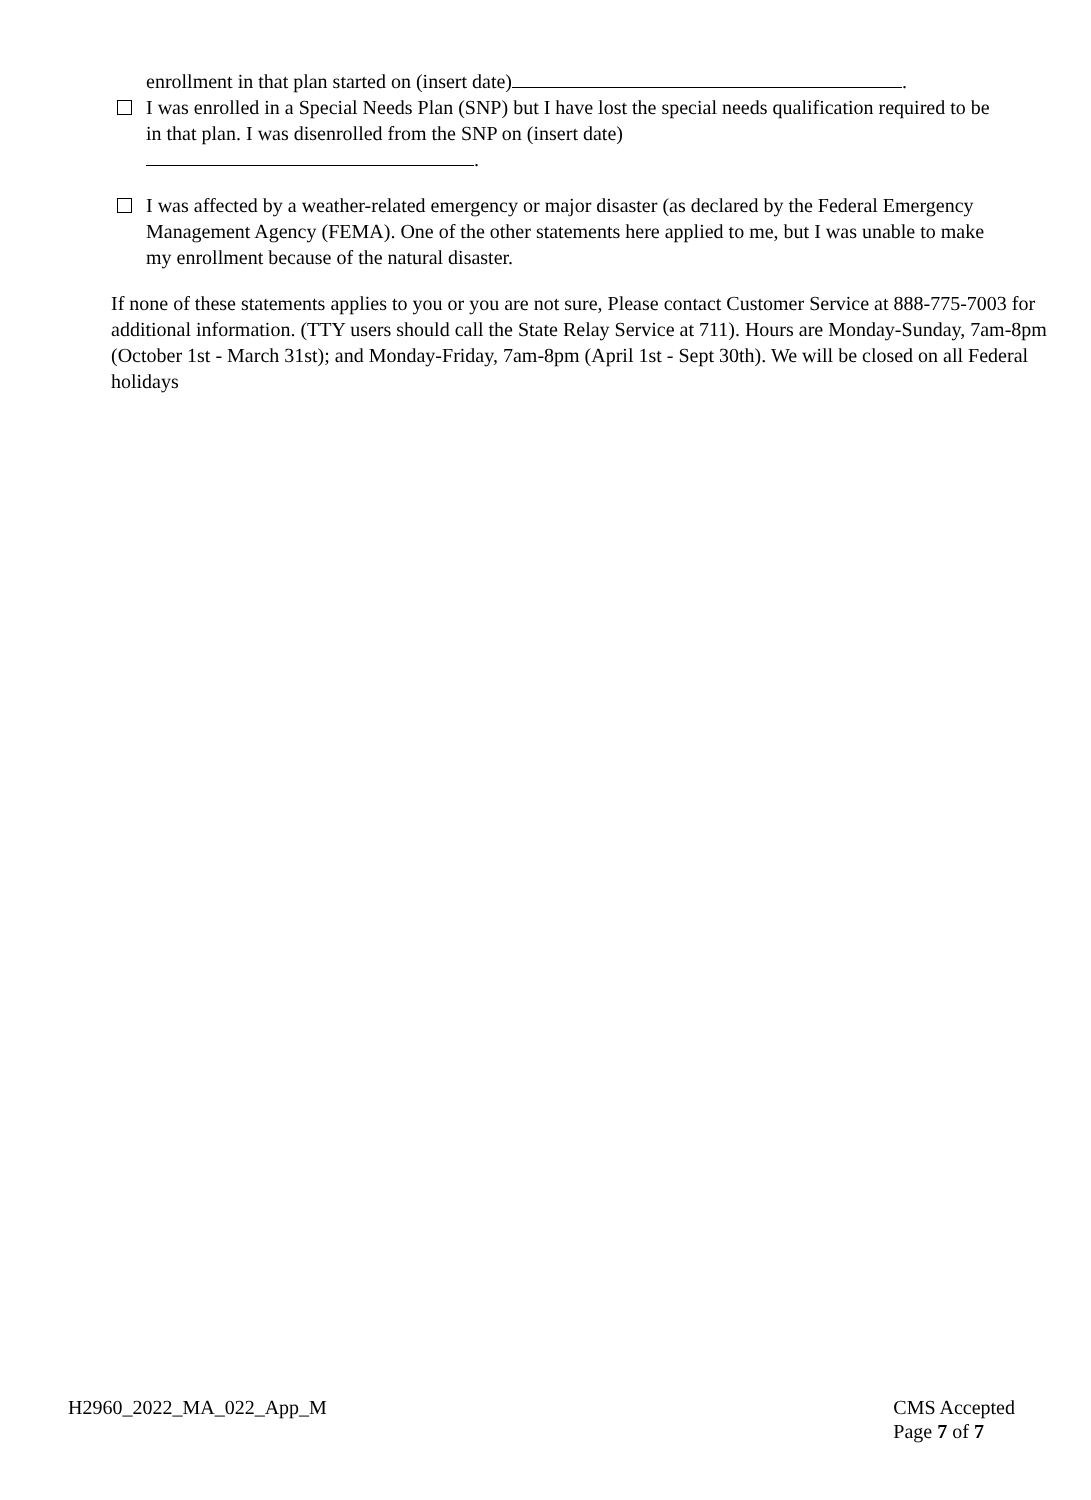enrollment in that plan started on (insert date) .
I was enrolled in a Special Needs Plan (SNP) but I have lost the special needs qualification required to be in that plan. I was disenrolled from the SNP on (insert date)
.
I was affected by a weather-related emergency or major disaster (as declared by the Federal Emergency Management Agency (FEMA). One of the other statements here applied to me, but I was unable to make my enrollment because of the natural disaster.
If none of these statements applies to you or you are not sure, Please contact Customer Service at 888-775-7003 for additional information. (TTY users should call the State Relay Service at 711). Hours are Monday-Sunday, 7am-8pm (October 1st - March 31st); and Monday-Friday, 7am-8pm (April 1st - Sept 30th). We will be closed on all Federal holidays
H2960_2022_MA_022_App_M CMS Accepted
Page 7 of 7